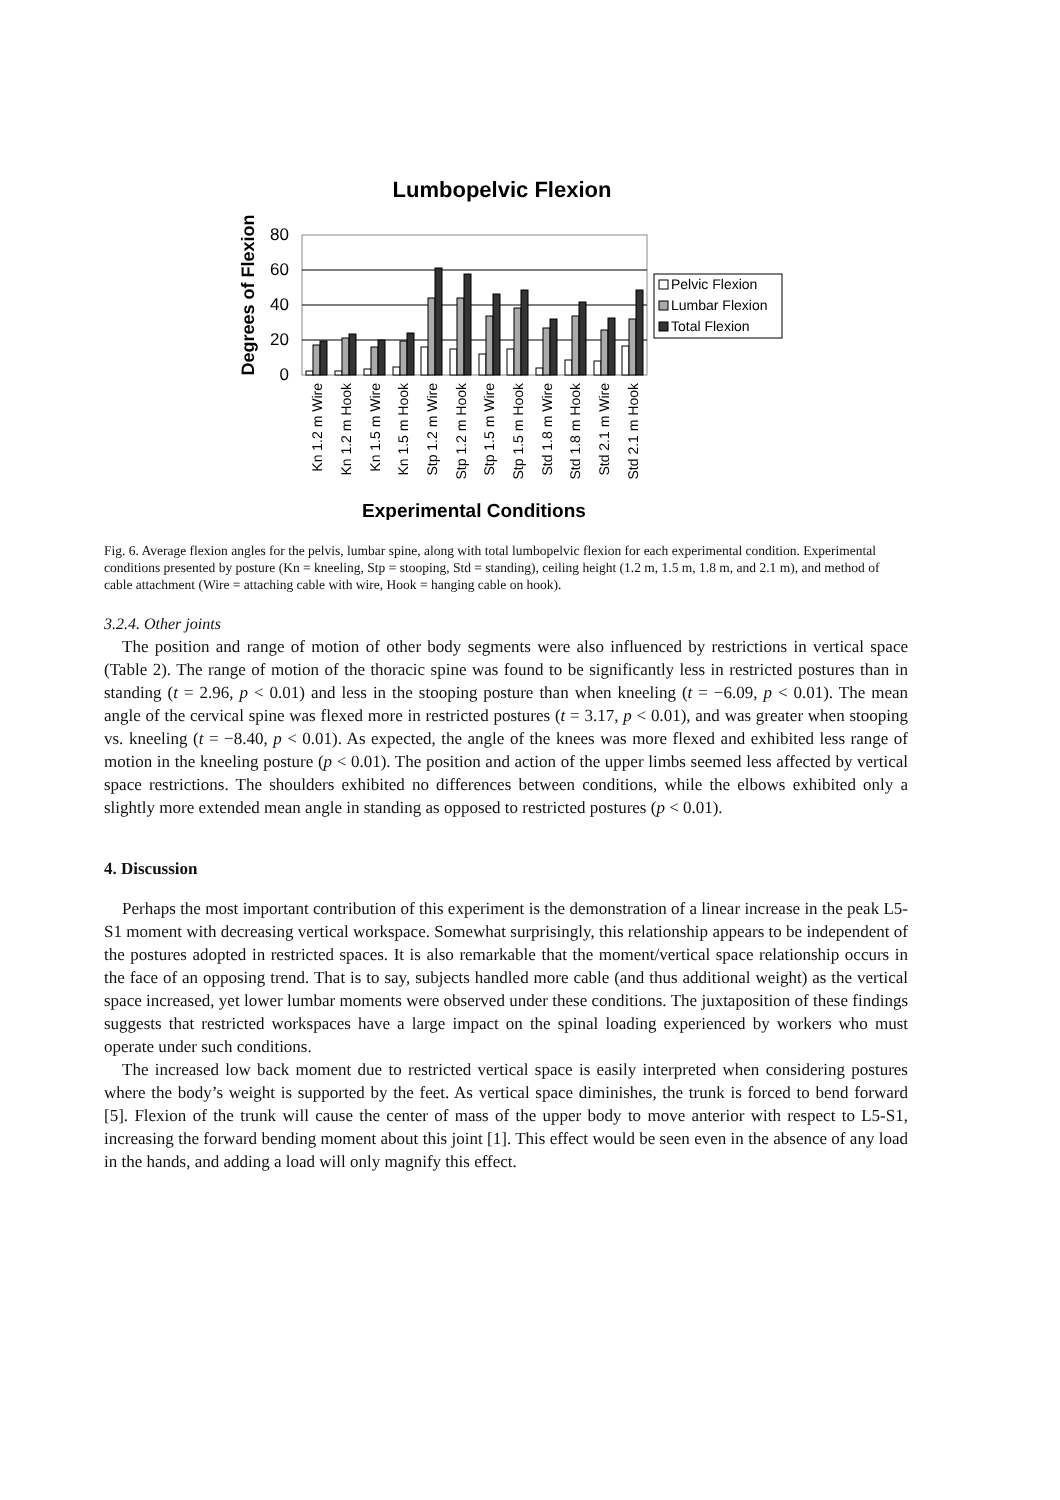Lumbopelvic Flexion
Degrees of Flexion
80
60
40
20
0
Pelvic Flexion
Lumbar Flexion
Total Flexion
Kn 1.2 m Wire
Kn 1.2 m Hook
Kn 1.5 m Wire
Kn 1.5 m Hook
Stp 1.2 m Wire
Stp 1.2 m Hook
Stp 1.5 m Wire
Stp 1.5 m Hook
Std 1.8 m Wire
Std 1.8 m Hook
Std 2.1 m Wire
Std 2.1 m Hook
Experimental Conditions
Fig. 6. Average flexion angles for the pelvis, lumbar spine, along with total lumbopelvic flexion for each experimental condition. Experimental conditions presented by posture (Kn = kneeling, Stp = stooping, Std = standing), ceiling height (1.2 m, 1.5 m, 1.8 m, and 2.1 m), and method of cable attachment (Wire = attaching cable with wire, Hook = hanging cable on hook).
3.2.4. Other joints
The position and range of motion of other body segments were also influenced by restrictions in vertical space (Table 2). The range of motion of the thoracic spine was found to be significantly less in restricted postures than in standing (t = 2.96, p < 0.01) and less in the stooping posture than when kneeling (t = −6.09, p < 0.01). The mean angle of the cervical spine was flexed more in restricted postures (t = 3.17, p < 0.01), and was greater when stooping vs. kneeling (t = −8.40, p < 0.01). As expected, the angle of the knees was more flexed and exhibited less range of motion in the kneeling posture (p < 0.01). The position and action of the upper limbs seemed less affected by vertical space restrictions. The shoulders exhibited no differences between conditions, while the elbows exhibited only a slightly more extended mean angle in standing as opposed to restricted postures (p < 0.01).
4. Discussion
Perhaps the most important contribution of this experiment is the demonstration of a linear increase in the peak L5-S1 moment with decreasing vertical workspace. Somewhat surprisingly, this relationship appears to be independent of the postures adopted in restricted spaces. It is also remarkable that the moment/vertical space relationship occurs in the face of an opposing trend. That is to say, subjects handled more cable (and thus additional weight) as the vertical space increased, yet lower lumbar moments were observed under these conditions. The juxtaposition of these findings suggests that restricted workspaces have a large impact on the spinal loading experienced by workers who must operate under such conditions.
The increased low back moment due to restricted vertical space is easily interpreted when considering postures where the body’s weight is supported by the feet. As vertical space diminishes, the trunk is forced to bend forward [5]. Flexion of the trunk will cause the center of mass of the upper body to move anterior with respect to L5-S1, increasing the forward bending moment about this joint [1]. This effect would be seen even in the absence of any load in the hands, and adding a load will only magnify this effect.